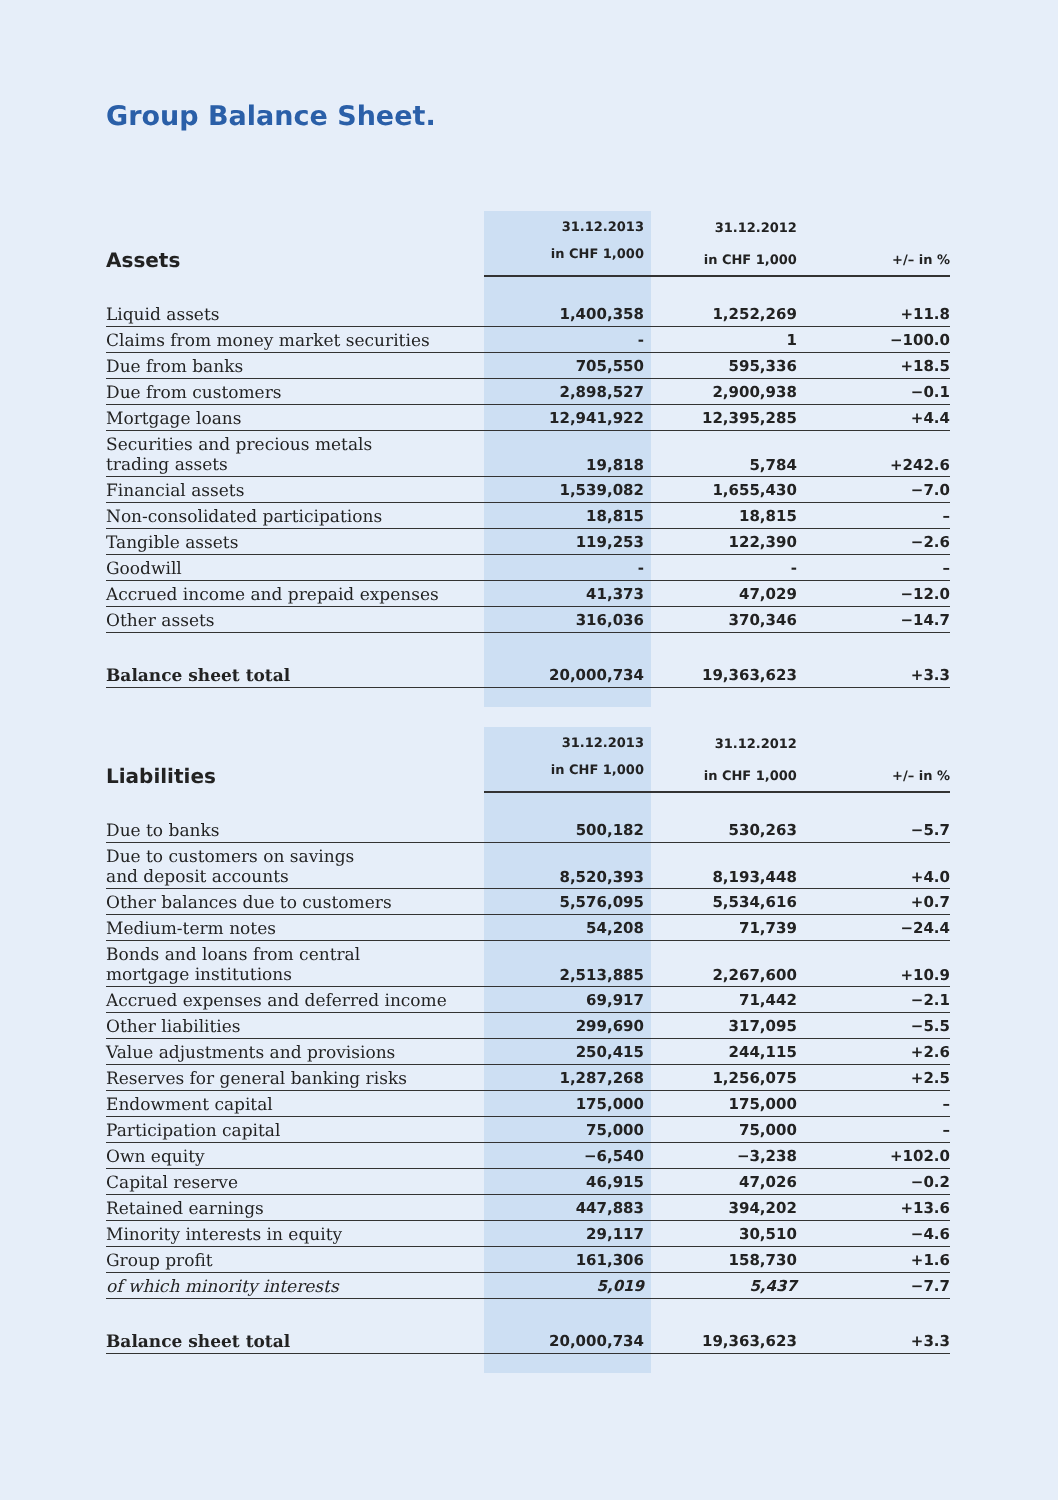Group Balance Sheet.
| | 31.12.2013 | 31.12.2012 | |
| --- | --- | --- | --- |
| Assets | in CHF 1,000 | in CHF 1,000 | +/– in % |
| Liquid assets | 1,400,358 | 1,252,269 | +11.8 |
| Claims from money market securities | - | 1 | −100.0 |
| Due from banks | 705,550 | 595,336 | +18.5 |
| Due from customers | 2,898,527 | 2,900,938 | −0.1 |
| Mortgage loans | 12,941,922 | 12,395,285 | +4.4 |
| Securities and precious metals trading assets | 19,818 | 5,784 | +242.6 |
| Financial assets | 1,539,082 | 1,655,430 | −7.0 |
| Non-consolidated participations | 18,815 | 18,815 | – |
| Tangible assets | 119,253 | 122,390 | −2.6 |
| Goodwill | - | - | – |
| Accrued income and prepaid expenses | 41,373 | 47,029 | −12.0 |
| Other assets | 316,036 | 370,346 | −14.7 |
| Balance sheet total | 20,000,734 | 19,363,623 | +3.3 |
| | 31.12.2013 | 31.12.2012 | |
| --- | --- | --- | --- |
| Liabilities | in CHF 1,000 | in CHF 1,000 | +/– in % |
| Due to banks | 500,182 | 530,263 | −5.7 |
| Due to customers on savings and deposit accounts | 8,520,393 | 8,193,448 | +4.0 |
| Other balances due to customers | 5,576,095 | 5,534,616 | +0.7 |
| Medium-term notes | 54,208 | 71,739 | −24.4 |
| Bonds and loans from central mortgage institutions | 2,513,885 | 2,267,600 | +10.9 |
| Accrued expenses and deferred income | 69,917 | 71,442 | −2.1 |
| Other liabilities | 299,690 | 317,095 | −5.5 |
| Value adjustments and provisions | 250,415 | 244,115 | +2.6 |
| Reserves for general banking risks | 1,287,268 | 1,256,075 | +2.5 |
| Endowment capital | 175,000 | 175,000 | – |
| Participation capital | 75,000 | 75,000 | – |
| Own equity | −6,540 | −3,238 | +102.0 |
| Capital reserve | 46,915 | 47,026 | −0.2 |
| Retained earnings | 447,883 | 394,202 | +13.6 |
| Minority interests in equity | 29,117 | 30,510 | −4.6 |
| Group profit | 161,306 | 158,730 | +1.6 |
| of which minority interests | 5,019 | 5,437 | −7.7 |
| Balance sheet total | 20,000,734 | 19,363,623 | +3.3 |